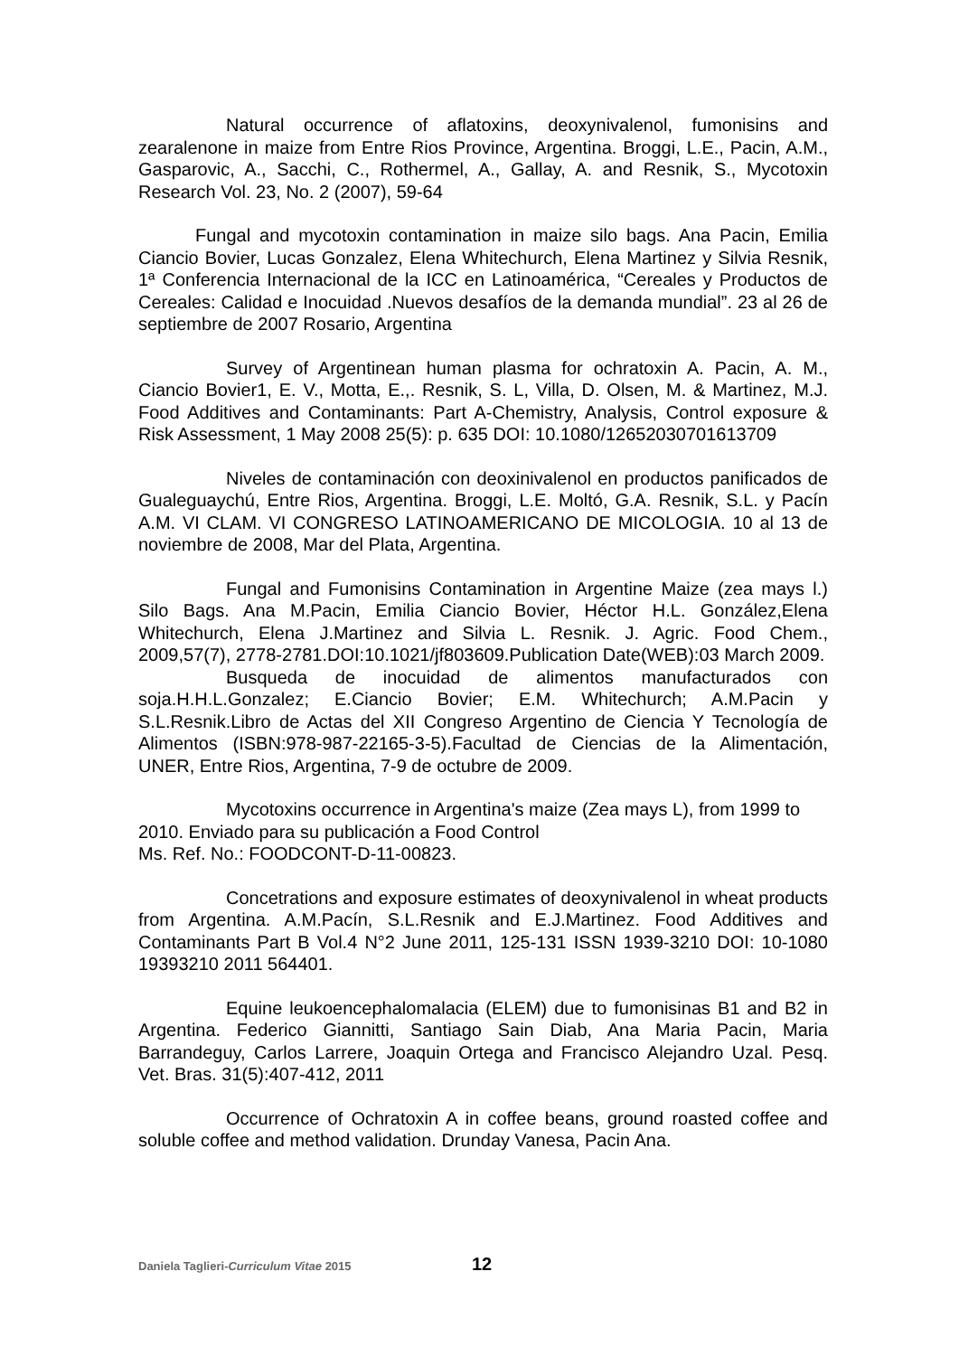Natural occurrence of aflatoxins, deoxynivalenol, fumonisins and zearalenone in maize from Entre Rios Province, Argentina. Broggi, L.E., Pacin, A.M., Gasparovic, A., Sacchi, C., Rothermel, A., Gallay, A. and Resnik, S., Mycotoxin Research Vol. 23, No. 2 (2007), 59-64
Fungal and mycotoxin contamination in maize silo bags. Ana Pacin, Emilia Ciancio Bovier, Lucas Gonzalez, Elena Whitechurch, Elena Martinez y Silvia Resnik, 1ª Conferencia Internacional de la ICC en Latinoamérica, “Cereales y Productos de Cereales: Calidad e Inocuidad .Nuevos desafíos de la demanda mundial”. 23 al 26 de septiembre de 2007 Rosario, Argentina
Survey of Argentinean human plasma for ochratoxin A. Pacin, A. M., Ciancio Bovier1, E. V., Motta, E.,. Resnik, S. L, Villa, D. Olsen, M. & Martinez, M.J. Food Additives and Contaminants: Part A-Chemistry, Analysis, Control exposure & Risk Assessment, 1 May 2008 25(5): p. 635 DOI: 10.1080/12652030701613709
Niveles de contaminación con deoxinivalenol en productos panificados de Gualeguaychú, Entre Rios, Argentina. Broggi, L.E. Moltó, G.A. Resnik, S.L. y Pacín A.M. VI CLAM. VI CONGRESO LATINOAMERICANO DE MICOLOGIA. 10 al 13 de noviembre de 2008, Mar del Plata, Argentina.
Fungal and Fumonisins Contamination in Argentine Maize (zea mays l.) Silo Bags. Ana M.Pacin, Emilia Ciancio Bovier, Héctor H.L. González,Elena Whitechurch, Elena J.Martinez and Silvia L. Resnik. J. Agric. Food Chem., 2009,57(7), 2778-2781.DOI:10.1021/jf803609.Publication Date(WEB):03 March 2009.
Busqueda de inocuidad de alimentos manufacturados con soja.H.H.L.Gonzalez; E.Ciancio Bovier; E.M. Whitechurch; A.M.Pacin y S.L.Resnik.Libro de Actas del XII Congreso Argentino de Ciencia Y Tecnología de Alimentos (ISBN:978-987-22165-3-5).Facultad de Ciencias de la Alimentación, UNER, Entre Rios, Argentina, 7-9 de octubre de 2009.
Mycotoxins occurrence in Argentina's maize (Zea mays L), from 1999 to 2010. Enviado para su publicación a Food Control
Ms. Ref. No.: FOODCONT-D-11-00823.
Concetrations and exposure estimates of deoxynivalenol in wheat products from Argentina. A.M.Pacín, S.L.Resnik and E.J.Martinez. Food Additives and Contaminants Part B Vol.4 N°2 June 2011, 125-131 ISSN 1939-3210 DOI: 10-1080 19393210 2011 564401.
Equine leukoencephalomalacia (ELEM) due to fumonisinas B1 and B2 in Argentina. Federico Giannitti, Santiago Sain Diab, Ana Maria Pacin, Maria Barrandeguy, Carlos Larrere, Joaquin Ortega and Francisco Alejandro Uzal. Pesq. Vet. Bras. 31(5):407-412, 2011
Occurrence of Ochratoxin A in coffee beans, ground roasted coffee and soluble coffee and method validation. Drunday Vanesa, Pacin Ana.
Daniela Taglieri-Curriculum Vitae 2015 12